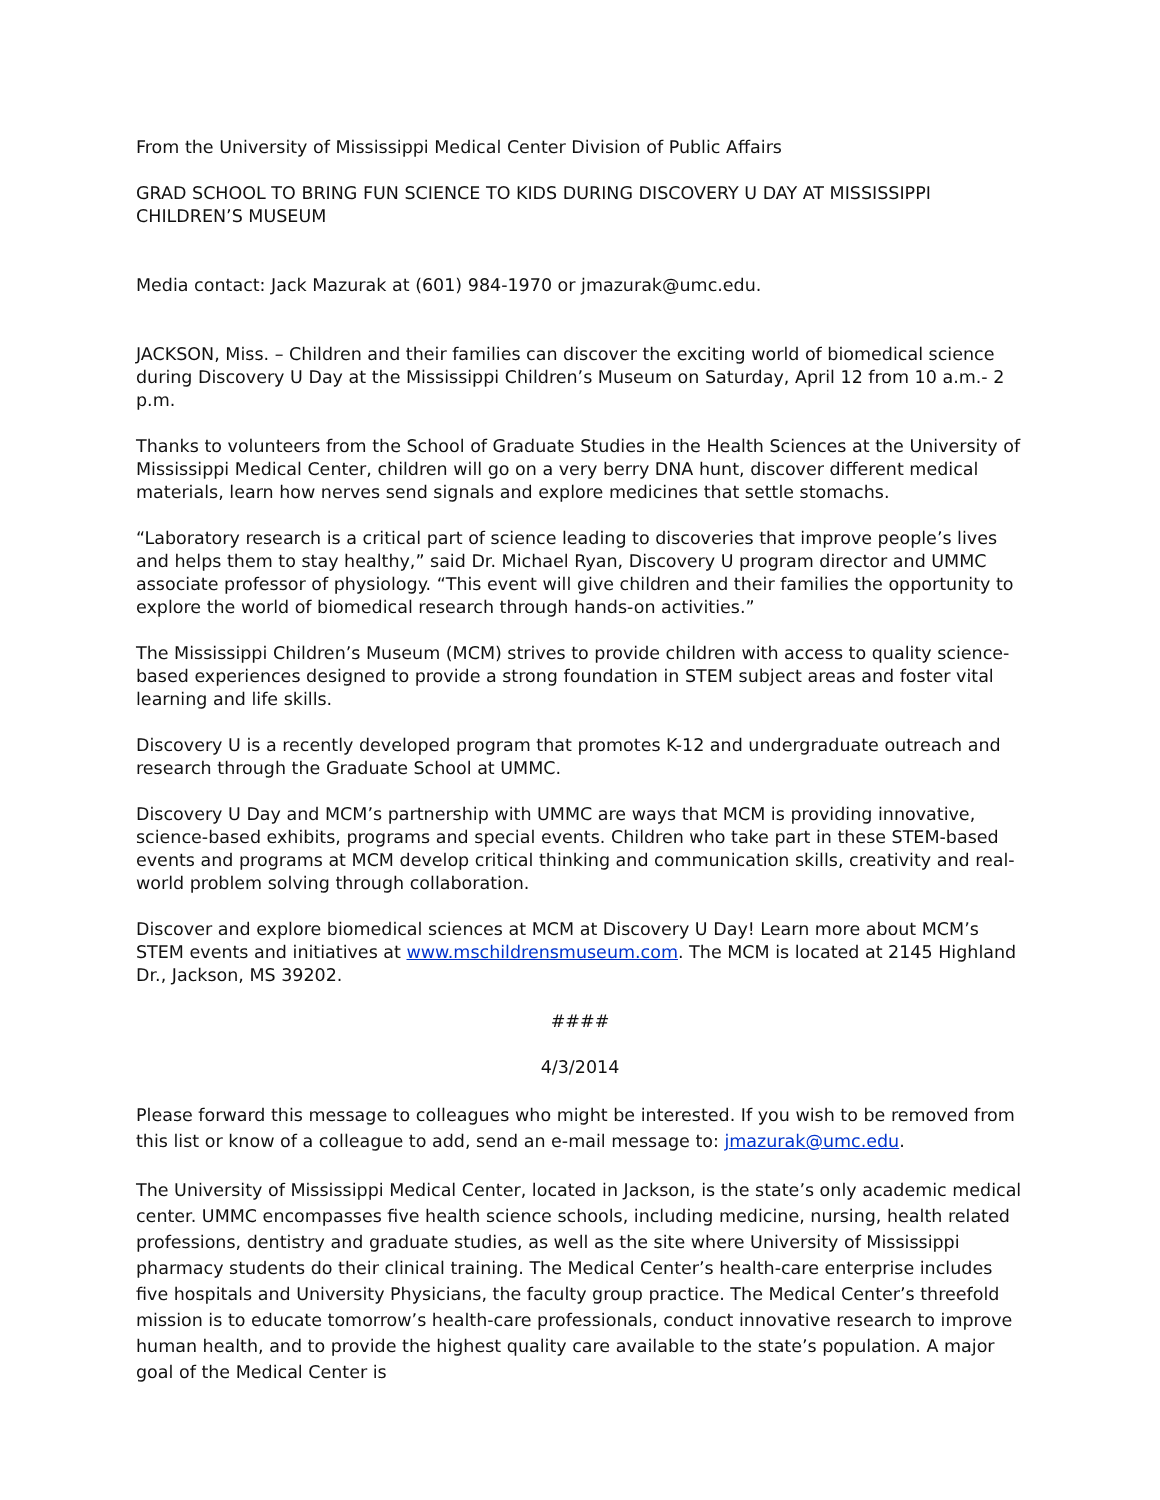From the University of Mississippi Medical Center Division of Public Affairs
GRAD SCHOOL TO BRING FUN SCIENCE TO KIDS DURING DISCOVERY U DAY AT MISSISSIPPI CHILDREN’S MUSEUM
Media contact: Jack Mazurak at (601) 984-1970 or jmazurak@umc.edu.
JACKSON, Miss. – Children and their families can discover the exciting world of biomedical science during Discovery U Day at the Mississippi Children’s Museum on Saturday, April 12 from 10 a.m.- 2 p.m.
Thanks to volunteers from the School of Graduate Studies in the Health Sciences at the University of Mississippi Medical Center, children will go on a very berry DNA hunt, discover different medical materials, learn how nerves send signals and explore medicines that settle stomachs.
“Laboratory research is a critical part of science leading to discoveries that improve people’s lives and helps them to stay healthy,” said Dr. Michael Ryan, Discovery U program director and UMMC associate professor of physiology. “This event will give children and their families the opportunity to explore the world of biomedical research through hands-on activities.”
The Mississippi Children’s Museum (MCM) strives to provide children with access to quality science-based experiences designed to provide a strong foundation in STEM subject areas and foster vital learning and life skills.
Discovery U is a recently developed program that promotes K-12 and undergraduate outreach and research through the Graduate School at UMMC.
Discovery U Day and MCM’s partnership with UMMC are ways that MCM is providing innovative, science-based exhibits, programs and special events. Children who take part in these STEM-based events and programs at MCM develop critical thinking and communication skills, creativity and real-world problem solving through collaboration.
Discover and explore biomedical sciences at MCM at Discovery U Day! Learn more about MCM’s STEM events and initiatives at www.mschildrensmuseum.com. The MCM is located at 2145 Highland Dr., Jackson, MS 39202.
####
4/3/2014
Please forward this message to colleagues who might be interested. If you wish to be removed from this list or know of a colleague to add, send an e-mail message to: jmazurak@umc.edu.
The University of Mississippi Medical Center, located in Jackson, is the state’s only academic medical center. UMMC encompasses five health science schools, including medicine, nursing, health related professions, dentistry and graduate studies, as well as the site where University of Mississippi pharmacy students do their clinical training. The Medical Center’s health-care enterprise includes five hospitals and University Physicians, the faculty group practice. The Medical Center’s threefold mission is to educate tomorrow’s health-care professionals, conduct innovative research to improve human health, and to provide the highest quality care available to the state’s population. A major goal of the Medical Center is